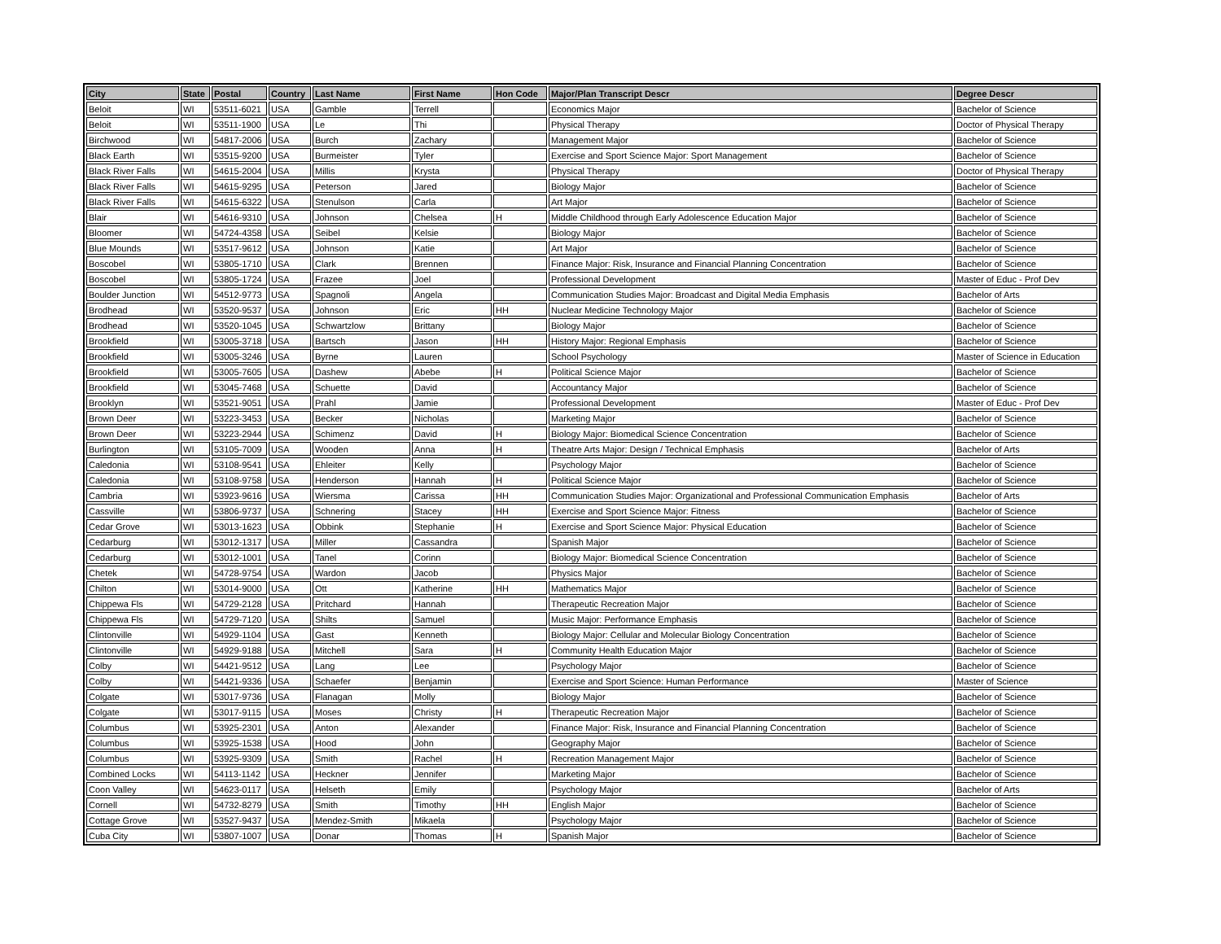| City | State | Postal | Country | Last Name | First Name | Hon Code | Major/Plan Transcript Descr | Degree Descr |
| --- | --- | --- | --- | --- | --- | --- | --- | --- |
| Beloit | WI | 53511-6021 | USA | Gamble | Terrell | | Economics Major | Bachelor of Science |
| Beloit | WI | 53511-1900 | USA | Le | Thi | | Physical Therapy | Doctor of Physical Therapy |
| Birchwood | WI | 54817-2006 | USA | Burch | Zachary | | Management Major | Bachelor of Science |
| Black Earth | WI | 53515-9200 | USA | Burmeister | Tyler | | Exercise and Sport Science Major: Sport Management | Bachelor of Science |
| Black River Falls | WI | 54615-2004 | USA | Millis | Krysta | | Physical Therapy | Doctor of Physical Therapy |
| Black River Falls | WI | 54615-9295 | USA | Peterson | Jared | | Biology Major | Bachelor of Science |
| Black River Falls | WI | 54615-6322 | USA | Stenulson | Carla | | Art Major | Bachelor of Science |
| Blair | WI | 54616-9310 | USA | Johnson | Chelsea | H | Middle Childhood through Early Adolescence Education Major | Bachelor of Science |
| Bloomer | WI | 54724-4358 | USA | Seibel | Kelsie | | Biology Major | Bachelor of Science |
| Blue Mounds | WI | 53517-9612 | USA | Johnson | Katie | | Art Major | Bachelor of Science |
| Boscobel | WI | 53805-1710 | USA | Clark | Brennen | | Finance Major: Risk, Insurance and Financial Planning Concentration | Bachelor of Science |
| Boscobel | WI | 53805-1724 | USA | Frazee | Joel | | Professional Development | Master of Educ - Prof Dev |
| Boulder Junction | WI | 54512-9773 | USA | Spagnoli | Angela | | Communication Studies Major: Broadcast and Digital Media Emphasis | Bachelor of Arts |
| Brodhead | WI | 53520-9537 | USA | Johnson | Eric | HH | Nuclear Medicine Technology Major | Bachelor of Science |
| Brodhead | WI | 53520-1045 | USA | Schwartzlow | Brittany | | Biology Major | Bachelor of Science |
| Brookfield | WI | 53005-3718 | USA | Bartsch | Jason | HH | History Major: Regional Emphasis | Bachelor of Science |
| Brookfield | WI | 53005-3246 | USA | Byrne | Lauren | | School Psychology | Master of Science in Education |
| Brookfield | WI | 53005-7605 | USA | Dashew | Abebe | H | Political Science Major | Bachelor of Science |
| Brookfield | WI | 53045-7468 | USA | Schuette | David | | Accountancy Major | Bachelor of Science |
| Brooklyn | WI | 53521-9051 | USA | Prahl | Jamie | | Professional Development | Master of Educ - Prof Dev |
| Brown Deer | WI | 53223-3453 | USA | Becker | Nicholas | | Marketing Major | Bachelor of Science |
| Brown Deer | WI | 53223-2944 | USA | Schimenz | David | H | Biology Major: Biomedical Science Concentration | Bachelor of Science |
| Burlington | WI | 53105-7009 | USA | Wooden | Anna | H | Theatre Arts Major: Design / Technical Emphasis | Bachelor of Arts |
| Caledonia | WI | 53108-9541 | USA | Ehleiter | Kelly | | Psychology Major | Bachelor of Science |
| Caledonia | WI | 53108-9758 | USA | Henderson | Hannah | H | Political Science Major | Bachelor of Science |
| Cambria | WI | 53923-9616 | USA | Wiersma | Carissa | HH | Communication Studies Major: Organizational and Professional Communication Emphasis | Bachelor of Arts |
| Cassville | WI | 53806-9737 | USA | Schnering | Stacey | HH | Exercise and Sport Science Major: Fitness | Bachelor of Science |
| Cedar Grove | WI | 53013-1623 | USA | Obbink | Stephanie | H | Exercise and Sport Science Major: Physical Education | Bachelor of Science |
| Cedarburg | WI | 53012-1317 | USA | Miller | Cassandra | | Spanish Major | Bachelor of Science |
| Cedarburg | WI | 53012-1001 | USA | Tanel | Corinn | | Biology Major: Biomedical Science Concentration | Bachelor of Science |
| Chetek | WI | 54728-9754 | USA | Wardon | Jacob | | Physics Major | Bachelor of Science |
| Chilton | WI | 53014-9000 | USA | Ott | Katherine | HH | Mathematics Major | Bachelor of Science |
| Chippewa Fls | WI | 54729-2128 | USA | Pritchard | Hannah | | Therapeutic Recreation Major | Bachelor of Science |
| Chippewa Fls | WI | 54729-7120 | USA | Shilts | Samuel | | Music Major: Performance Emphasis | Bachelor of Science |
| Clintonville | WI | 54929-1104 | USA | Gast | Kenneth | | Biology Major: Cellular and Molecular Biology Concentration | Bachelor of Science |
| Clintonville | WI | 54929-9188 | USA | Mitchell | Sara | H | Community Health Education Major | Bachelor of Science |
| Colby | WI | 54421-9512 | USA | Lang | Lee | | Psychology Major | Bachelor of Science |
| Colby | WI | 54421-9336 | USA | Schaefer | Benjamin | | Exercise and Sport Science: Human Performance | Master of Science |
| Colgate | WI | 53017-9736 | USA | Flanagan | Molly | | Biology Major | Bachelor of Science |
| Colgate | WI | 53017-9115 | USA | Moses | Christy | H | Therapeutic Recreation Major | Bachelor of Science |
| Columbus | WI | 53925-2301 | USA | Anton | Alexander | | Finance Major: Risk, Insurance and Financial Planning Concentration | Bachelor of Science |
| Columbus | WI | 53925-1538 | USA | Hood | John | | Geography Major | Bachelor of Science |
| Columbus | WI | 53925-9309 | USA | Smith | Rachel | H | Recreation Management Major | Bachelor of Science |
| Combined Locks | WI | 54113-1142 | USA | Heckner | Jennifer | | Marketing Major | Bachelor of Science |
| Coon Valley | WI | 54623-0117 | USA | Helseth | Emily | | Psychology Major | Bachelor of Arts |
| Cornell | WI | 54732-8279 | USA | Smith | Timothy | HH | English Major | Bachelor of Science |
| Cottage Grove | WI | 53527-9437 | USA | Mendez-Smith | Mikaela | | Psychology Major | Bachelor of Science |
| Cuba City | WI | 53807-1007 | USA | Donar | Thomas | H | Spanish Major | Bachelor of Science |